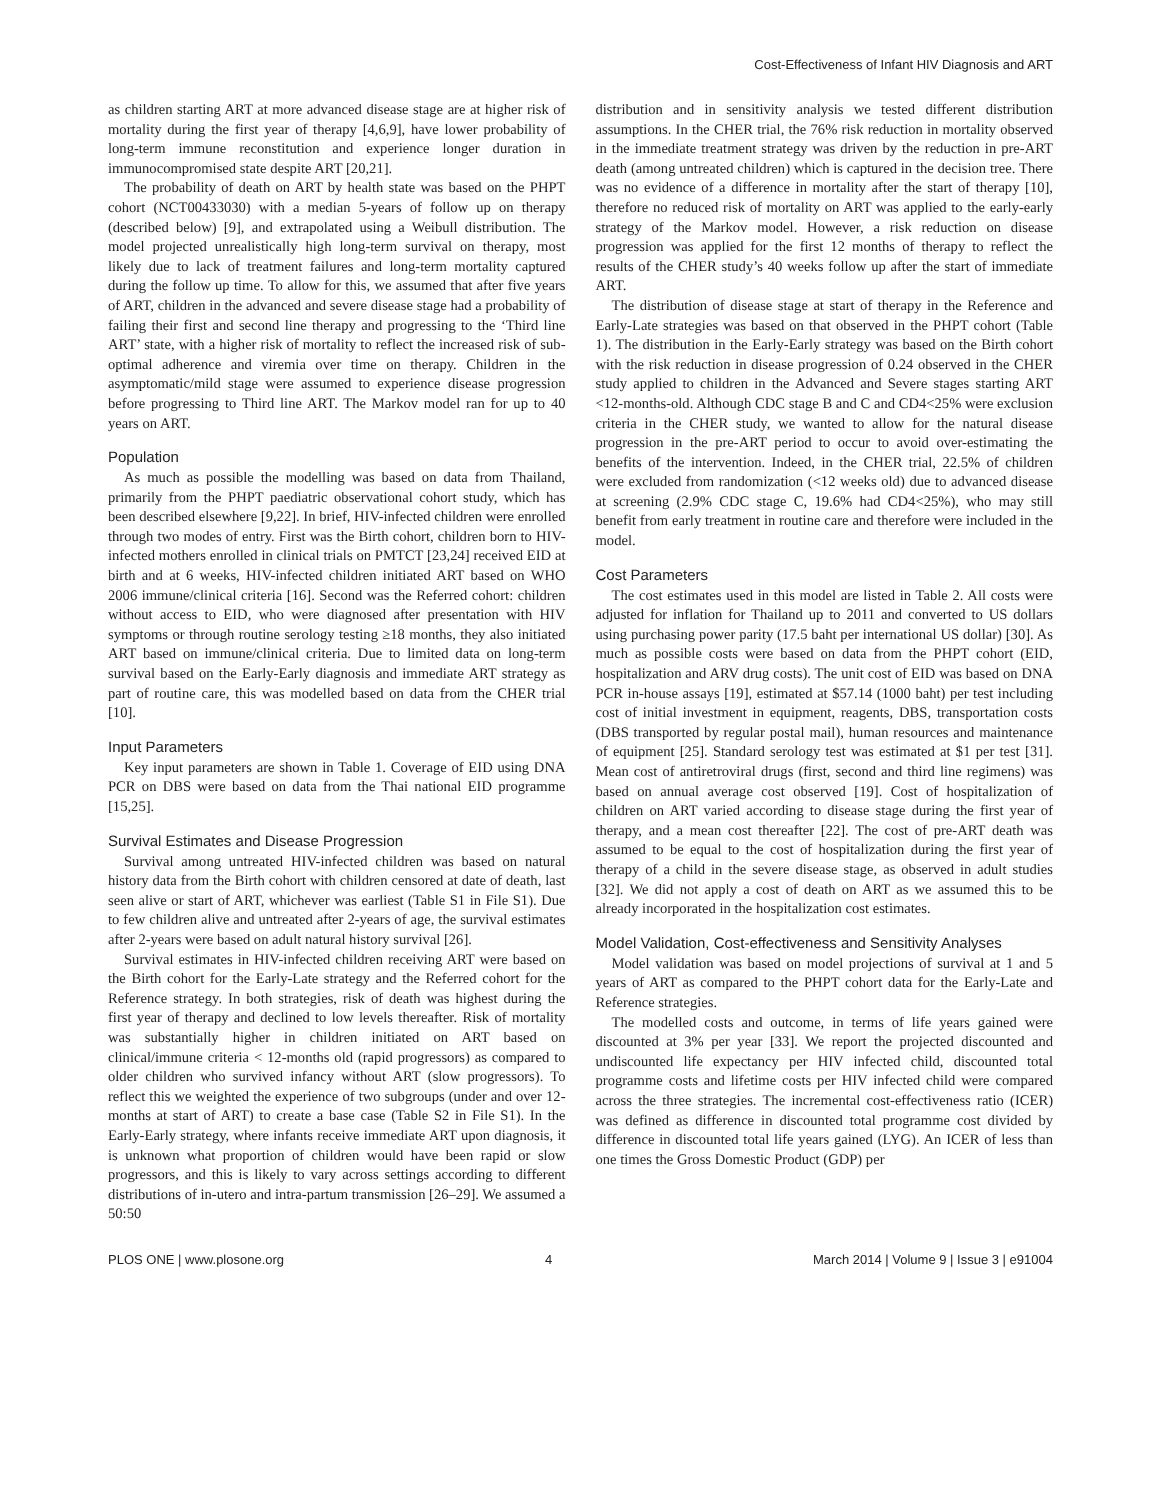Cost-Effectiveness of Infant HIV Diagnosis and ART
as children starting ART at more advanced disease stage are at higher risk of mortality during the first year of therapy [4,6,9], have lower probability of long-term immune reconstitution and experience longer duration in immunocompromised state despite ART [20,21].
The probability of death on ART by health state was based on the PHPT cohort (NCT00433030) with a median 5-years of follow up on therapy (described below) [9], and extrapolated using a Weibull distribution. The model projected unrealistically high long-term survival on therapy, most likely due to lack of treatment failures and long-term mortality captured during the follow up time. To allow for this, we assumed that after five years of ART, children in the advanced and severe disease stage had a probability of failing their first and second line therapy and progressing to the ‘Third line ART’ state, with a higher risk of mortality to reflect the increased risk of sub-optimal adherence and viremia over time on therapy. Children in the asymptomatic/mild stage were assumed to experience disease progression before progressing to Third line ART. The Markov model ran for up to 40 years on ART.
Population
As much as possible the modelling was based on data from Thailand, primarily from the PHPT paediatric observational cohort study, which has been described elsewhere [9,22]. In brief, HIV-infected children were enrolled through two modes of entry. First was the Birth cohort, children born to HIV-infected mothers enrolled in clinical trials on PMTCT [23,24] received EID at birth and at 6 weeks, HIV-infected children initiated ART based on WHO 2006 immune/clinical criteria [16]. Second was the Referred cohort: children without access to EID, who were diagnosed after presentation with HIV symptoms or through routine serology testing ≥18 months, they also initiated ART based on immune/clinical criteria. Due to limited data on long-term survival based on the Early-Early diagnosis and immediate ART strategy as part of routine care, this was modelled based on data from the CHER trial [10].
Input Parameters
Key input parameters are shown in Table 1. Coverage of EID using DNA PCR on DBS were based on data from the Thai national EID programme [15,25].
Survival Estimates and Disease Progression
Survival among untreated HIV-infected children was based on natural history data from the Birth cohort with children censored at date of death, last seen alive or start of ART, whichever was earliest (Table S1 in File S1). Due to few children alive and untreated after 2-years of age, the survival estimates after 2-years were based on adult natural history survival [26].
Survival estimates in HIV-infected children receiving ART were based on the Birth cohort for the Early-Late strategy and the Referred cohort for the Reference strategy. In both strategies, risk of death was highest during the first year of therapy and declined to low levels thereafter. Risk of mortality was substantially higher in children initiated on ART based on clinical/immune criteria < 12-months old (rapid progressors) as compared to older children who survived infancy without ART (slow progressors). To reflect this we weighted the experience of two subgroups (under and over 12-months at start of ART) to create a base case (Table S2 in File S1). In the Early-Early strategy, where infants receive immediate ART upon diagnosis, it is unknown what proportion of children would have been rapid or slow progressors, and this is likely to vary across settings according to different distributions of in-utero and intra-partum transmission [26–29]. We assumed a 50:50
distribution and in sensitivity analysis we tested different distribution assumptions. In the CHER trial, the 76% risk reduction in mortality observed in the immediate treatment strategy was driven by the reduction in pre-ART death (among untreated children) which is captured in the decision tree. There was no evidence of a difference in mortality after the start of therapy [10], therefore no reduced risk of mortality on ART was applied to the early-early strategy of the Markov model. However, a risk reduction on disease progression was applied for the first 12 months of therapy to reflect the results of the CHER study’s 40 weeks follow up after the start of immediate ART.
The distribution of disease stage at start of therapy in the Reference and Early-Late strategies was based on that observed in the PHPT cohort (Table 1). The distribution in the Early-Early strategy was based on the Birth cohort with the risk reduction in disease progression of 0.24 observed in the CHER study applied to children in the Advanced and Severe stages starting ART <12-months-old. Although CDC stage B and C and CD4<25% were exclusion criteria in the CHER study, we wanted to allow for the natural disease progression in the pre-ART period to occur to avoid over-estimating the benefits of the intervention. Indeed, in the CHER trial, 22.5% of children were excluded from randomization (<12 weeks old) due to advanced disease at screening (2.9% CDC stage C, 19.6% had CD4<25%), who may still benefit from early treatment in routine care and therefore were included in the model.
Cost Parameters
The cost estimates used in this model are listed in Table 2. All costs were adjusted for inflation for Thailand up to 2011 and converted to US dollars using purchasing power parity (17.5 baht per international US dollar) [30]. As much as possible costs were based on data from the PHPT cohort (EID, hospitalization and ARV drug costs). The unit cost of EID was based on DNA PCR in-house assays [19], estimated at $57.14 (1000 baht) per test including cost of initial investment in equipment, reagents, DBS, transportation costs (DBS transported by regular postal mail), human resources and maintenance of equipment [25]. Standard serology test was estimated at $1 per test [31]. Mean cost of antiretroviral drugs (first, second and third line regimens) was based on annual average cost observed [19]. Cost of hospitalization of children on ART varied according to disease stage during the first year of therapy, and a mean cost thereafter [22]. The cost of pre-ART death was assumed to be equal to the cost of hospitalization during the first year of therapy of a child in the severe disease stage, as observed in adult studies [32]. We did not apply a cost of death on ART as we assumed this to be already incorporated in the hospitalization cost estimates.
Model Validation, Cost-effectiveness and Sensitivity Analyses
Model validation was based on model projections of survival at 1 and 5 years of ART as compared to the PHPT cohort data for the Early-Late and Reference strategies.
The modelled costs and outcome, in terms of life years gained were discounted at 3% per year [33]. We report the projected discounted and undiscounted life expectancy per HIV infected child, discounted total programme costs and lifetime costs per HIV infected child were compared across the three strategies. The incremental cost-effectiveness ratio (ICER) was defined as difference in discounted total programme cost divided by difference in discounted total life years gained (LYG). An ICER of less than one times the Gross Domestic Product (GDP) per
PLOS ONE | www.plosone.org 4 March 2014 | Volume 9 | Issue 3 | e91004